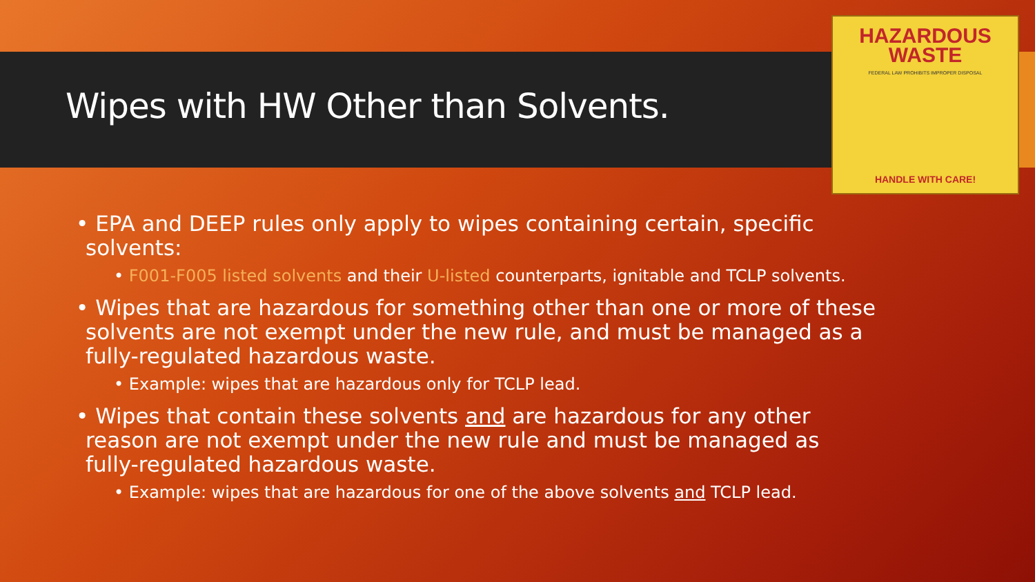Wipes with HW Other than Solvents.
HAZARDOUS
WASTE
FEDERAL LAW PROHIBITS IMPROPER DISPOSAL
HANDLE WITH CARE!
• EPA and DEEP rules only apply to wipes containing certain, specific solvents:
• F001-F005 listed solvents and their U-listed counterparts, ignitable and TCLP solvents.
• Wipes that are hazardous for something other than one or more of these solvents are not exempt under the new rule, and must be managed as a fully-regulated hazardous waste.
• Example: wipes that are hazardous only for TCLP lead.
• Wipes that contain these solvents and are hazardous for any other reason are not exempt under the new rule and must be managed as fully-regulated hazardous waste.
• Example: wipes that are hazardous for one of the above solvents and TCLP lead.